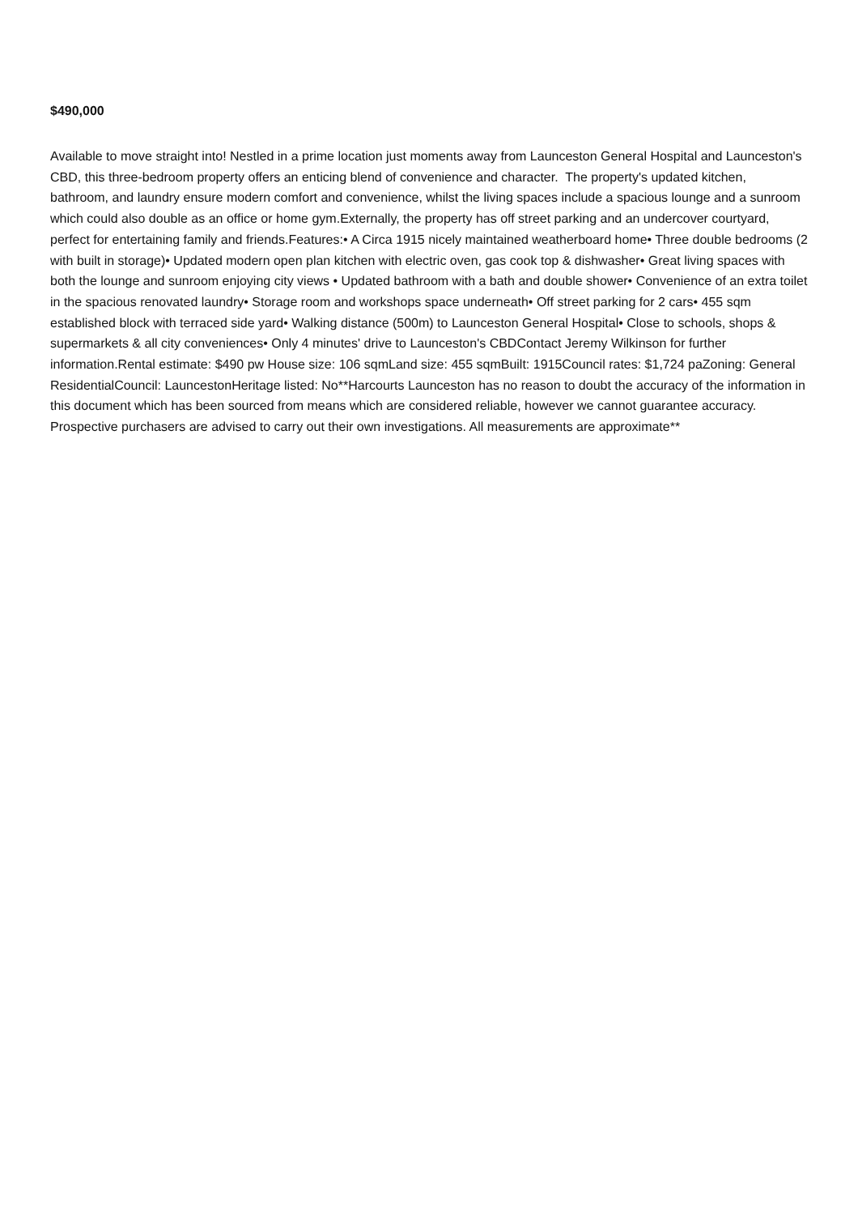$490,000
Available to move straight into! Nestled in a prime location just moments away from Launceston General Hospital and Launceston's CBD, this three-bedroom property offers an enticing blend of convenience and character. The property's updated kitchen, bathroom, and laundry ensure modern comfort and convenience, whilst the living spaces include a spacious lounge and a sunroom which could also double as an office or home gym.Externally, the property has off street parking and an undercover courtyard, perfect for entertaining family and friends.Features:• A Circa 1915 nicely maintained weatherboard home• Three double bedrooms (2 with built in storage)• Updated modern open plan kitchen with electric oven, gas cook top & dishwasher• Great living spaces with both the lounge and sunroom enjoying city views • Updated bathroom with a bath and double shower• Convenience of an extra toilet in the spacious renovated laundry• Storage room and workshops space underneath• Off street parking for 2 cars• 455 sqm established block with terraced side yard• Walking distance (500m) to Launceston General Hospital• Close to schools, shops & supermarkets & all city conveniences• Only 4 minutes' drive to Launceston's CBDContact Jeremy Wilkinson for further information.Rental estimate: $490 pw House size: 106 sqmLand size: 455 sqmBuilt: 1915Council rates: $1,724 paZoning: General ResidentialCouncil: LauncestonHeritage listed: No**Harcourts Launceston has no reason to doubt the accuracy of the information in this document which has been sourced from means which are considered reliable, however we cannot guarantee accuracy. Prospective purchasers are advised to carry out their own investigations. All measurements are approximate**